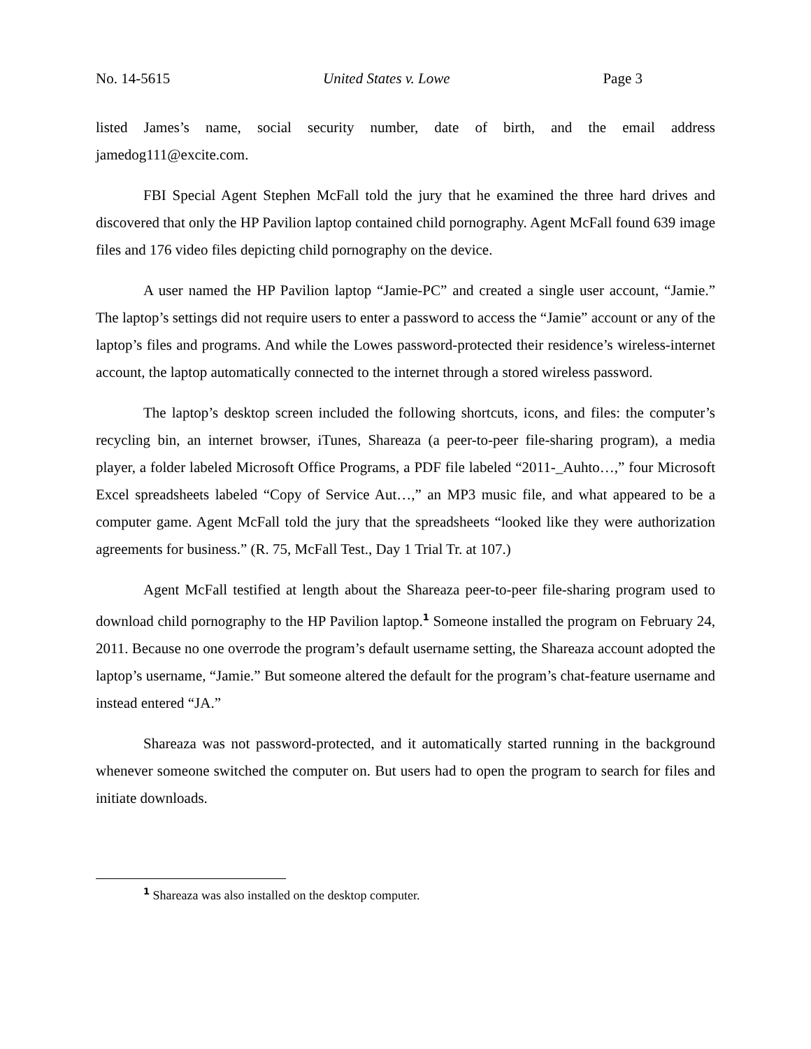No. 14-5615 United States v. Lowe Page 3
listed James’s name, social security number, date of birth, and the email address jamedog111@excite.com.
FBI Special Agent Stephen McFall told the jury that he examined the three hard drives and discovered that only the HP Pavilion laptop contained child pornography. Agent McFall found 639 image files and 176 video files depicting child pornography on the device.
A user named the HP Pavilion laptop “Jamie-PC” and created a single user account, “Jamie.” The laptop’s settings did not require users to enter a password to access the “Jamie” account or any of the laptop’s files and programs. And while the Lowes password-protected their residence’s wireless-internet account, the laptop automatically connected to the internet through a stored wireless password.
The laptop’s desktop screen included the following shortcuts, icons, and files: the computer’s recycling bin, an internet browser, iTunes, Shareaza (a peer-to-peer file-sharing program), a media player, a folder labeled Microsoft Office Programs, a PDF file labeled “2011-_Auhto…,” four Microsoft Excel spreadsheets labeled “Copy of Service Aut…,” an MP3 music file, and what appeared to be a computer game. Agent McFall told the jury that the spreadsheets “looked like they were authorization agreements for business.” (R. 75, McFall Test., Day 1 Trial Tr. at 107.)
Agent McFall testified at length about the Shareaza peer-to-peer file-sharing program used to download child pornography to the HP Pavilion laptop.<sup>1</sup> Someone installed the program on February 24, 2011. Because no one overrode the program’s default username setting, the Shareaza account adopted the laptop’s username, “Jamie.” But someone altered the default for the program’s chat-feature username and instead entered “JA.”
Shareaza was not password-protected, and it automatically started running in the background whenever someone switched the computer on. But users had to open the program to search for files and initiate downloads.
<sup>1</sup> Shareaza was also installed on the desktop computer.